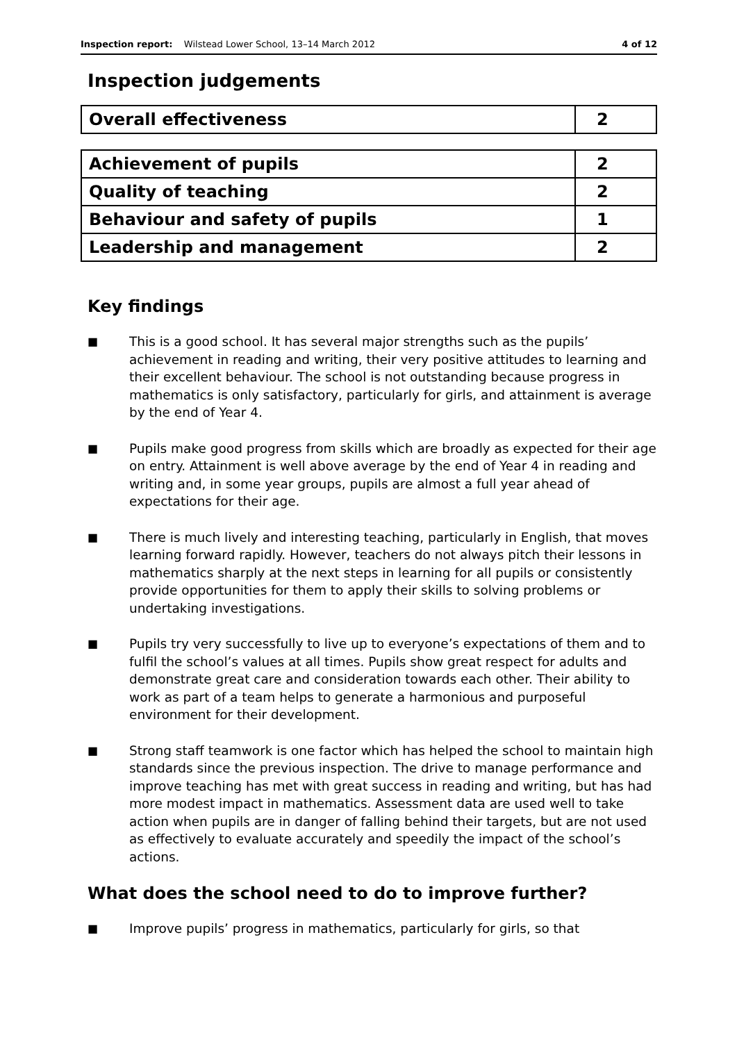Inspection report: Wilstead Lower School, 13–14 March 2012 4 of 12
Inspection judgements
| Overall effectiveness | 2 |
| Achievement of pupils | 2 |
| Quality of teaching | 2 |
| Behaviour and safety of pupils | 1 |
| Leadership and management | 2 |
Key findings
■ This is a good school. It has several major strengths such as the pupils’ achievement in reading and writing, their very positive attitudes to learning and their excellent behaviour. The school is not outstanding because progress in mathematics is only satisfactory, particularly for girls, and attainment is average by the end of Year 4.
■ Pupils make good progress from skills which are broadly as expected for their age on entry. Attainment is well above average by the end of Year 4 in reading and writing and, in some year groups, pupils are almost a full year ahead of expectations for their age.
■ There is much lively and interesting teaching, particularly in English, that moves learning forward rapidly. However, teachers do not always pitch their lessons in mathematics sharply at the next steps in learning for all pupils or consistently provide opportunities for them to apply their skills to solving problems or undertaking investigations.
■ Pupils try very successfully to live up to everyone’s expectations of them and to fulfil the school’s values at all times. Pupils show great respect for adults and demonstrate great care and consideration towards each other. Their ability to work as part of a team helps to generate a harmonious and purposeful environment for their development.
■ Strong staff teamwork is one factor which has helped the school to maintain high standards since the previous inspection. The drive to manage performance and improve teaching has met with great success in reading and writing, but has had more modest impact in mathematics. Assessment data are used well to take action when pupils are in danger of falling behind their targets, but are not used as effectively to evaluate accurately and speedily the impact of the school’s actions.
What does the school need to do to improve further?
■ Improve pupils’ progress in mathematics, particularly for girls, so that